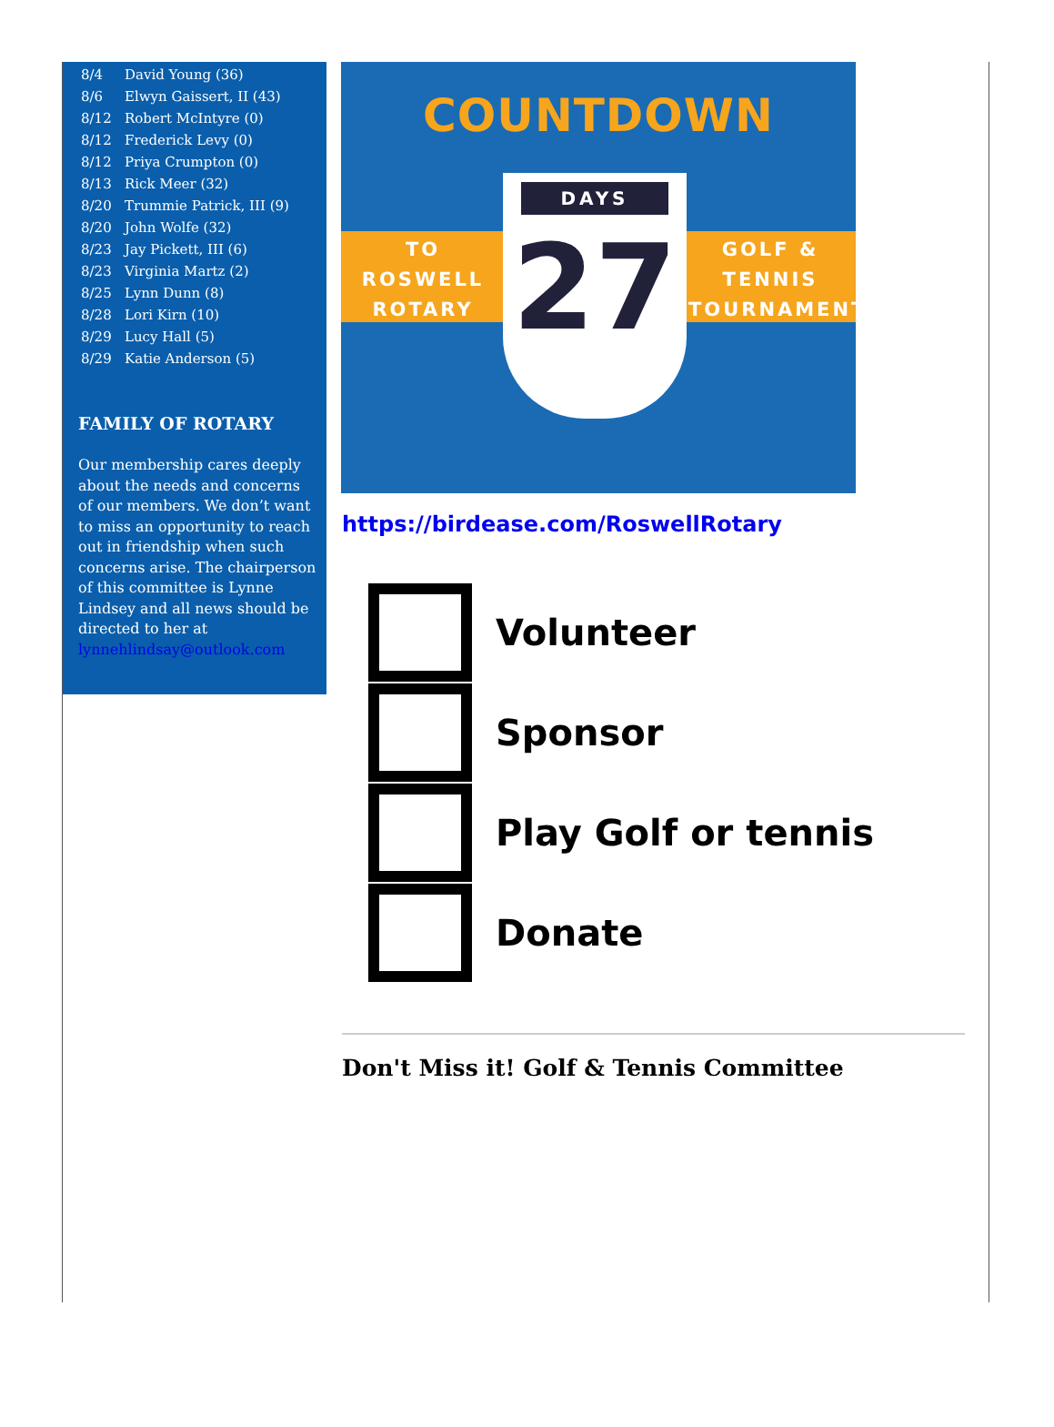| 8/4 | David Young (36) |
| 8/6 | Elwyn Gaissert, II (43) |
| 8/12 | Robert McIntyre (0) |
| 8/12 | Frederick Levy (0) |
| 8/12 | Priya Crumpton (0) |
| 8/13 | Rick Meer (32) |
| 8/20 | Trummie Patrick, III (9) |
| 8/20 | John Wolfe (32) |
| 8/23 | Jay Pickett, III (6) |
| 8/23 | Virginia Martz (2) |
| 8/25 | Lynn Dunn (8) |
| 8/28 | Lori Kirn (10) |
| 8/29 | Lucy Hall (5) |
| 8/29 | Katie Anderson (5) |
FAMILY OF ROTARY
Our membership cares deeply about the needs and concerns of our members. We don’t want to miss an opportunity to reach out in friendship when such concerns arise. The chairperson of this committee is Lynne Lindsey and all news should be directed to her at lynnehlindsay@outlook.com
COUNTDOWN
TO
ROSWELL
ROTARY
GOLF &
TENNIS
TOURNAMENT
DAYS
27
https://birdease.com/RoswellRotary
Volunteer
Sponsor
Play Golf or tennis
Donate
Don't Miss it! Golf & Tennis Committee